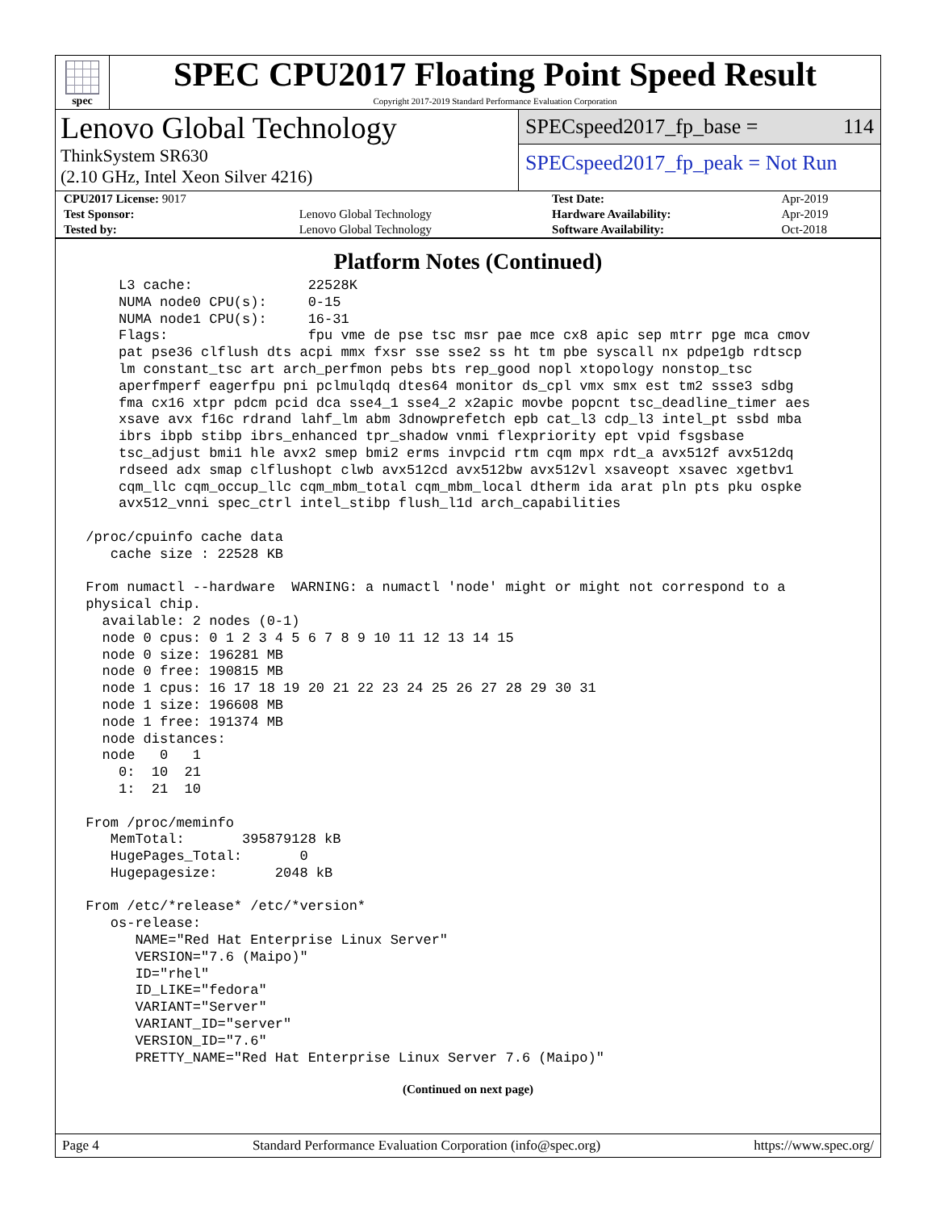spec
SPEC CPU2017 Floating Point Speed Result
Copyright 2017-2019 Standard Performance Evaluation Corporation
Lenovo Global Technology
ThinkSystem SR630
(2.10 GHz, Intel Xeon Silver 4216)
SPECspeed2017_fp_base = 114
SPECspeed2017_fp_peak = Not Run
| CPU2017 License: 9017 | | Test Date: | Apr-2019 |
| Test Sponsor: | Lenovo Global Technology | Hardware Availability: | Apr-2019 |
| Tested by: | Lenovo Global Technology | Software Availability: | Oct-2018 |
Platform Notes (Continued)
     L3 cache:              22528K
     NUMA node0 CPU(s):     0-15
     NUMA node1 CPU(s):     16-31
     Flags:                 fpu vme de pse tsc msr pae mce cx8 apic sep mtrr pge mca cmov
     pat pse36 clflush dts acpi mmx fxsr sse sse2 ss ht tm pbe syscall nx pdpe1gb rdtscp
     lm constant_tsc art arch_perfmon pebs bts rep_good nopl xtopology nonstop_tsc
     aperfmperf eagerfpu pni pclmulqdq dtes64 monitor ds_cpl vmx smx est tm2 ssse3 sdbg
     fma cx16 xtpr pdcm pcid dca sse4_1 sse4_2 x2apic movbe popcnt tsc_deadline_timer aes
     xsave avx f16c rdrand lahf_lm abm 3dnowprefetch epb cat_l3 cdp_l3 intel_pt ssbd mba
     ibrs ibpb stibp ibrs_enhanced tpr_shadow vnmi flexpriority ept vpid fsgsbase
     tsc_adjust bmi1 hle avx2 smep bmi2 erms invpcid rtm cqm mpx rdt_a avx512f avx512dq
     rdseed adx smap clflushopt clwb avx512cd avx512bw avx512vl xsaveopt xsavec xgetbv1
     cqm_llc cqm_occup_llc cqm_mbm_total cqm_mbm_local dtherm ida arat pln pts pku ospke
     avx512_vnni spec_ctrl intel_stibp flush_l1d arch_capabilities

 /proc/cpuinfo cache data
    cache size : 22528 KB

 From numactl --hardware  WARNING: a numactl 'node' might or might not correspond to a
 physical chip.
   available: 2 nodes (0-1)
   node 0 cpus: 0 1 2 3 4 5 6 7 8 9 10 11 12 13 14 15
   node 0 size: 196281 MB
   node 0 free: 190815 MB
   node 1 cpus: 16 17 18 19 20 21 22 23 24 25 26 27 28 29 30 31
   node 1 size: 196608 MB
   node 1 free: 191374 MB
   node distances:
   node   0   1
     0:  10  21
     1:  21  10

 From /proc/meminfo
    MemTotal:       395879128 kB
    HugePages_Total:       0
    Hugepagesize:       2048 kB

 From /etc/*release* /etc/*version*
    os-release:
       NAME="Red Hat Enterprise Linux Server"
       VERSION="7.6 (Maipo)"
       ID="rhel"
       ID_LIKE="fedora"
       VARIANT="Server"
       VARIANT_ID="server"
       VERSION_ID="7.6"
       PRETTY_NAME="Red Hat Enterprise Linux Server 7.6 (Maipo)"
(Continued on next page)
Page 4 Standard Performance Evaluation Corporation (info@spec.org) https://www.spec.org/